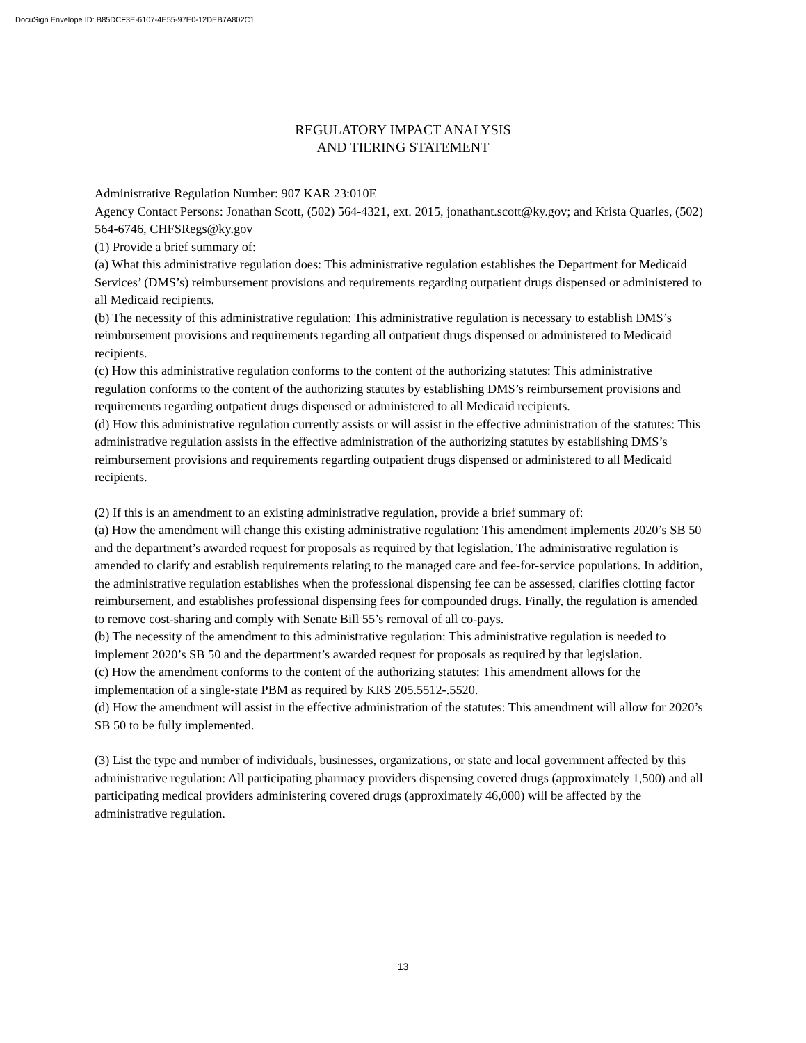DocuSign Envelope ID: B85DCF3E-6107-4E55-97E0-12DEB7A802C1
REGULATORY IMPACT ANALYSIS
AND TIERING STATEMENT
Administrative Regulation Number: 907 KAR 23:010E
Agency Contact Persons: Jonathan Scott, (502) 564-4321, ext. 2015, jonathant.scott@ky.gov; and Krista Quarles, (502) 564-6746, CHFSRegs@ky.gov
(1) Provide a brief summary of:
(a) What this administrative regulation does: This administrative regulation establishes the Department for Medicaid Services’ (DMS’s) reimbursement provisions and requirements regarding outpatient drugs dispensed or administered to all Medicaid recipients.
(b) The necessity of this administrative regulation: This administrative regulation is necessary to establish DMS’s reimbursement provisions and requirements regarding all outpatient drugs dispensed or administered to Medicaid recipients.
(c) How this administrative regulation conforms to the content of the authorizing statutes: This administrative regulation conforms to the content of the authorizing statutes by establishing DMS’s reimbursement provisions and requirements regarding outpatient drugs dispensed or administered to all Medicaid recipients.
(d) How this administrative regulation currently assists or will assist in the effective administration of the statutes: This administrative regulation assists in the effective administration of the authorizing statutes by establishing DMS’s reimbursement provisions and requirements regarding outpatient drugs dispensed or administered to all Medicaid recipients.
(2) If this is an amendment to an existing administrative regulation, provide a brief summary of:
(a) How the amendment will change this existing administrative regulation: This amendment implements 2020’s SB 50 and the department’s awarded request for proposals as required by that legislation. The administrative regulation is amended to clarify and establish requirements relating to the managed care and fee-for-service populations. In addition, the administrative regulation establishes when the professional dispensing fee can be assessed, clarifies clotting factor reimbursement, and establishes professional dispensing fees for compounded drugs. Finally, the regulation is amended to remove cost-sharing and comply with Senate Bill 55’s removal of all co-pays.
(b) The necessity of the amendment to this administrative regulation: This administrative regulation is needed to implement 2020’s SB 50 and the department’s awarded request for proposals as required by that legislation.
(c) How the amendment conforms to the content of the authorizing statutes: This amendment allows for the implementation of a single-state PBM as required by KRS 205.5512-.5520.
(d) How the amendment will assist in the effective administration of the statutes: This amendment will allow for 2020’s SB 50 to be fully implemented.
(3) List the type and number of individuals, businesses, organizations, or state and local government affected by this administrative regulation: All participating pharmacy providers dispensing covered drugs (approximately 1,500) and all participating medical providers administering covered drugs (approximately 46,000) will be affected by the administrative regulation.
13